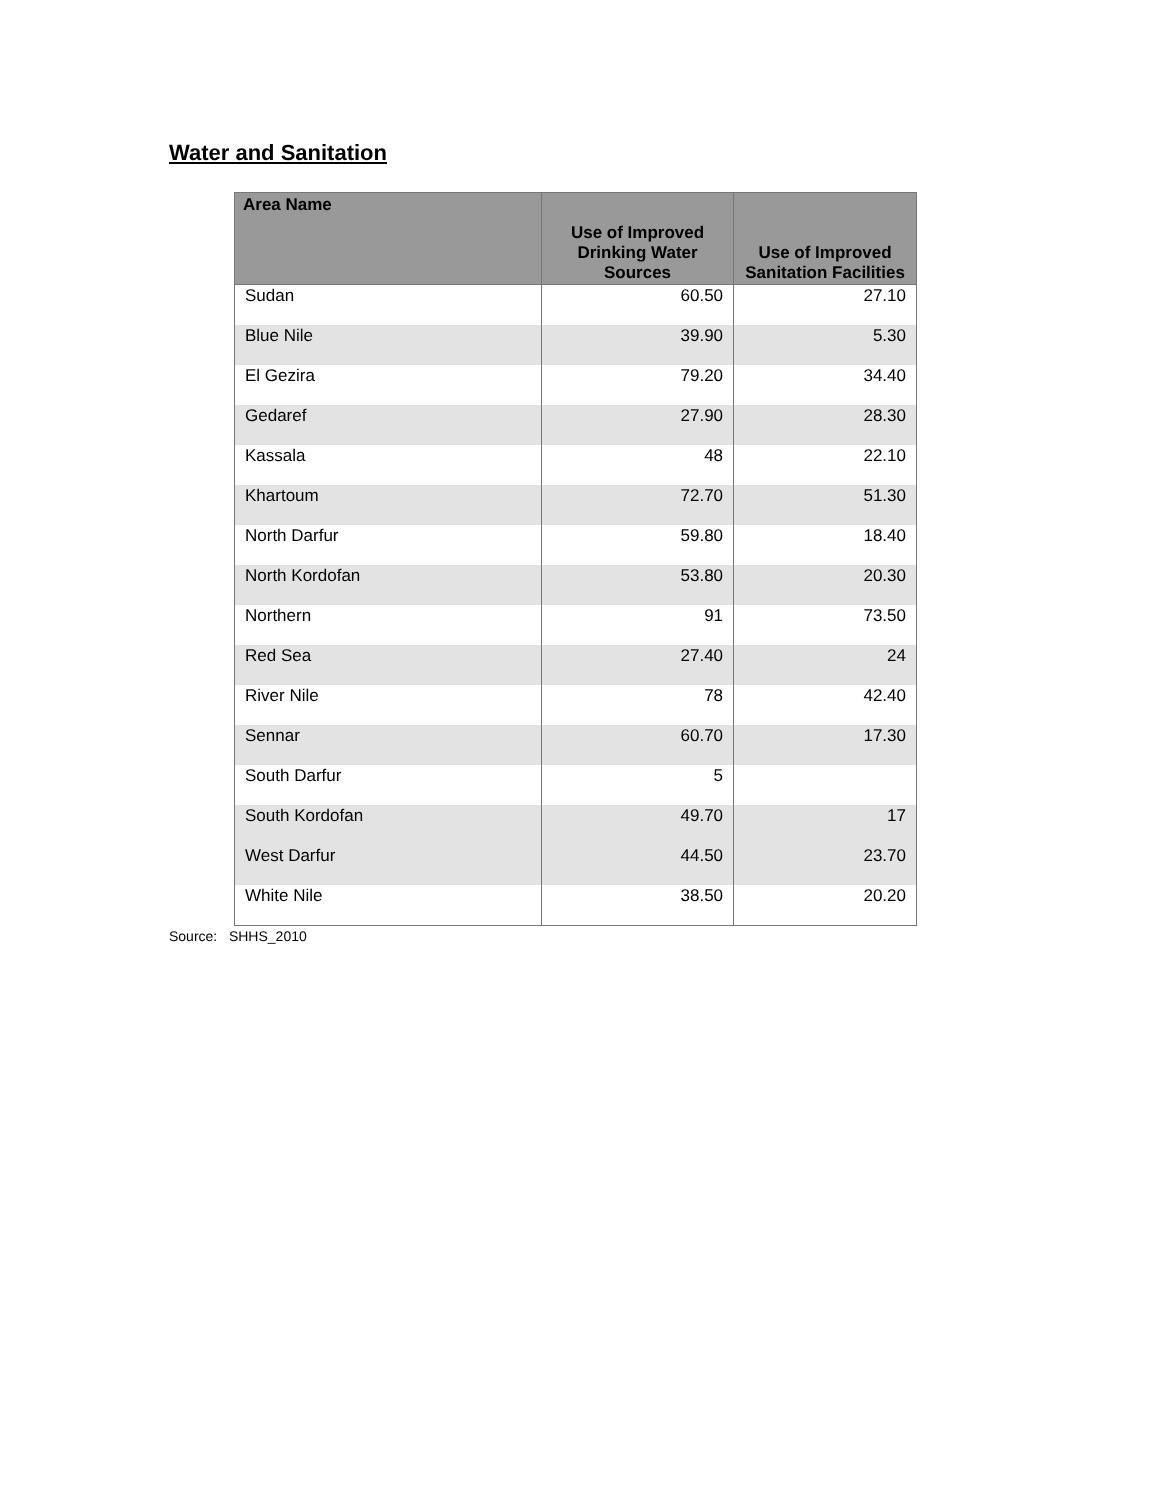Water and Sanitation
| Area Name | Use of Improved Drinking Water Sources | Use of Improved Sanitation Facilities |
| --- | --- | --- |
| Sudan | 60.50 | 27.10 |
| Blue Nile | 39.90 | 5.30 |
| El Gezira | 79.20 | 34.40 |
| Gedaref | 27.90 | 28.30 |
| Kassala | 48 | 22.10 |
| Khartoum | 72.70 | 51.30 |
| North Darfur | 59.80 | 18.40 |
| North Kordofan | 53.80 | 20.30 |
| Northern | 91 | 73.50 |
| Red Sea | 27.40 | 24 |
| River Nile | 78 | 42.40 |
| Sennar | 60.70 | 17.30 |
| South Darfur | 5 | |
| South Kordofan | 49.70 | 17 |
| West Darfur | 44.50 | 23.70 |
| White Nile | 38.50 | 20.20 |
Source: SHHS_2010